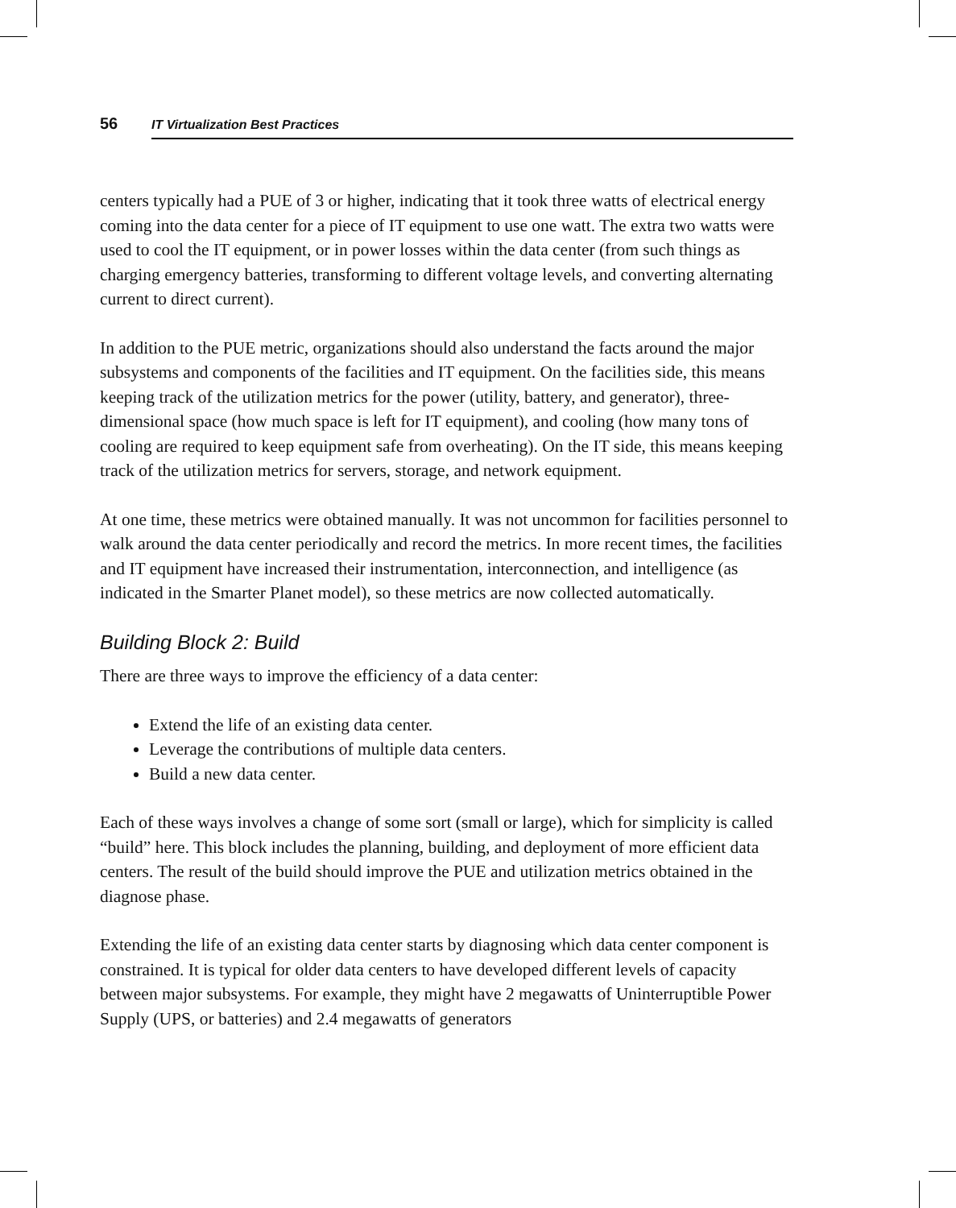56 IT Virtualization Best Practices
centers typically had a PUE of 3 or higher, indicating that it took three watts of electrical energy coming into the data center for a piece of IT equipment to use one watt. The extra two watts were used to cool the IT equipment, or in power losses within the data center (from such things as charging emergency batteries, transforming to different voltage levels, and converting alternating current to direct current).
In addition to the PUE metric, organizations should also understand the facts around the major subsystems and components of the facilities and IT equipment. On the facilities side, this means keeping track of the utilization metrics for the power (utility, battery, and generator), three-dimensional space (how much space is left for IT equipment), and cooling (how many tons of cooling are required to keep equipment safe from overheating). On the IT side, this means keeping track of the utilization metrics for servers, storage, and network equipment.
At one time, these metrics were obtained manually. It was not uncommon for facilities personnel to walk around the data center periodically and record the metrics. In more recent times, the facilities and IT equipment have increased their instrumentation, interconnection, and intelligence (as indicated in the Smarter Planet model), so these metrics are now collected automatically.
Building Block 2: Build
There are three ways to improve the efficiency of a data center:
Extend the life of an existing data center.
Leverage the contributions of multiple data centers.
Build a new data center.
Each of these ways involves a change of some sort (small or large), which for simplicity is called “build” here. This block includes the planning, building, and deployment of more efficient data centers. The result of the build should improve the PUE and utilization metrics obtained in the diagnose phase.
Extending the life of an existing data center starts by diagnosing which data center component is constrained. It is typical for older data centers to have developed different levels of capacity between major subsystems. For example, they might have 2 megawatts of Uninterruptible Power Supply (UPS, or batteries) and 2.4 megawatts of generators